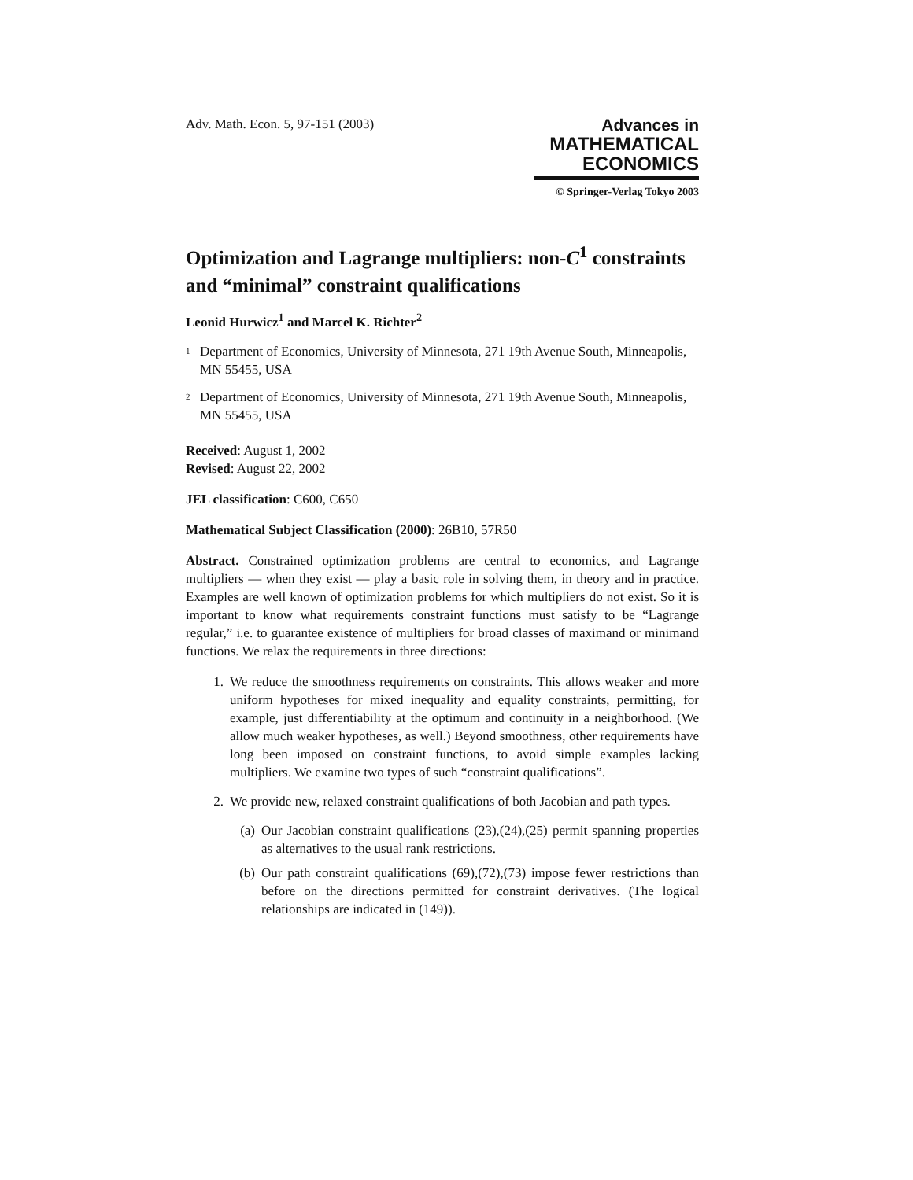Adv. Math. Econ. 5, 97-151 (2003)
Advances in
MATHEMATICAL
ECONOMICS
© Springer-Verlag Tokyo 2003
Optimization and Lagrange multipliers: non-C<sup>1</sup> constraints and “minimal” constraint qualifications
Leonid Hurwicz<sup>1</sup> and Marcel K. Richter<sup>2</sup>
<sup>1</sup>
Department of Economics, University of Minnesota, 271 19th Avenue South, Minneapolis, MN 55455, USA
<sup>2</sup>
Department of Economics, University of Minnesota, 271 19th Avenue South, Minneapolis, MN 55455, USA
Received: August 1, 2002
Revised: August 22, 2002
JEL classification: C600, C650
Mathematical Subject Classification (2000): 26B10, 57R50
Abstract. Constrained optimization problems are central to economics, and Lagrange multipliers — when they exist — play a basic role in solving them, in theory and in practice. Examples are well known of optimization problems for which multipliers do not exist. So it is important to know what requirements constraint functions must satisfy to be “Lagrange regular,” i.e. to guarantee existence of multipliers for broad classes of maximand or minimand functions. We relax the requirements in three directions:
1. We reduce the smoothness requirements on constraints. This allows weaker and more uniform hypotheses for mixed inequality and equality constraints, permitting, for example, just differentiability at the optimum and continuity in a neighborhood. (We allow much weaker hypotheses, as well.) Beyond smoothness, other requirements have long been imposed on constraint functions, to avoid simple examples lacking multipliers. We examine two types of such “constraint qualifications”.
2. We provide new, relaxed constraint qualifications of both Jacobian and path types.
(a) Our Jacobian constraint qualifications (23),(24),(25) permit spanning properties as alternatives to the usual rank restrictions.
(b) Our path constraint qualifications (69),(72),(73) impose fewer restrictions than before on the directions permitted for constraint derivatives. (The logical relationships are indicated in (149)).